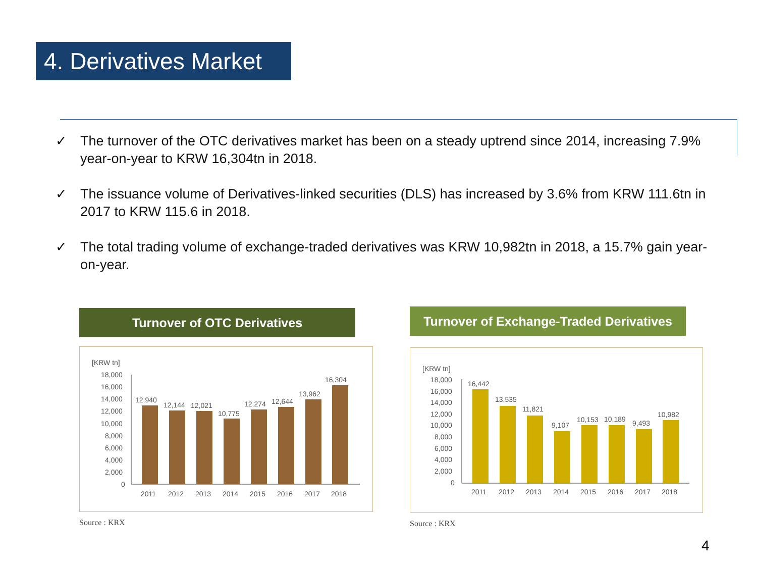4. Derivatives Market
✓ The turnover of the OTC derivatives market has been on a steady uptrend since 2014, increasing 7.9% year-on-year to KRW 16,304tn in 2018.
✓ The issuance volume of Derivatives-linked securities (DLS) has increased by 3.6% from KRW 111.6tn in 2017 to KRW 115.6 in 2018.
✓ The total trading volume of exchange-traded derivatives was KRW 10,982tn in 2018, a 15.7% gain year-on-year.
Turnover of OTC Derivatives
[KRW tn]
18,000
16,000
14,000
12,000
10,000
8,000
6,000
4,000
2,000
0
12,940
12,144
12,021
10,775
12,274
12,644
13,962
16,304
2011
2012
2013
2014
2015
2016
2017
2018
Source : KRX
Turnover of Exchange-Traded Derivatives
[KRW tn]
18,000
16,000
14,000
12,000
10,000
8,000
6,000
4,000
2,000
0
16,442
13,535
11,821
9,107
10,153
10,189
9,493
10,982
2011
2012
2013
2014
2015
2016
2017
2018
Source : KRX
4